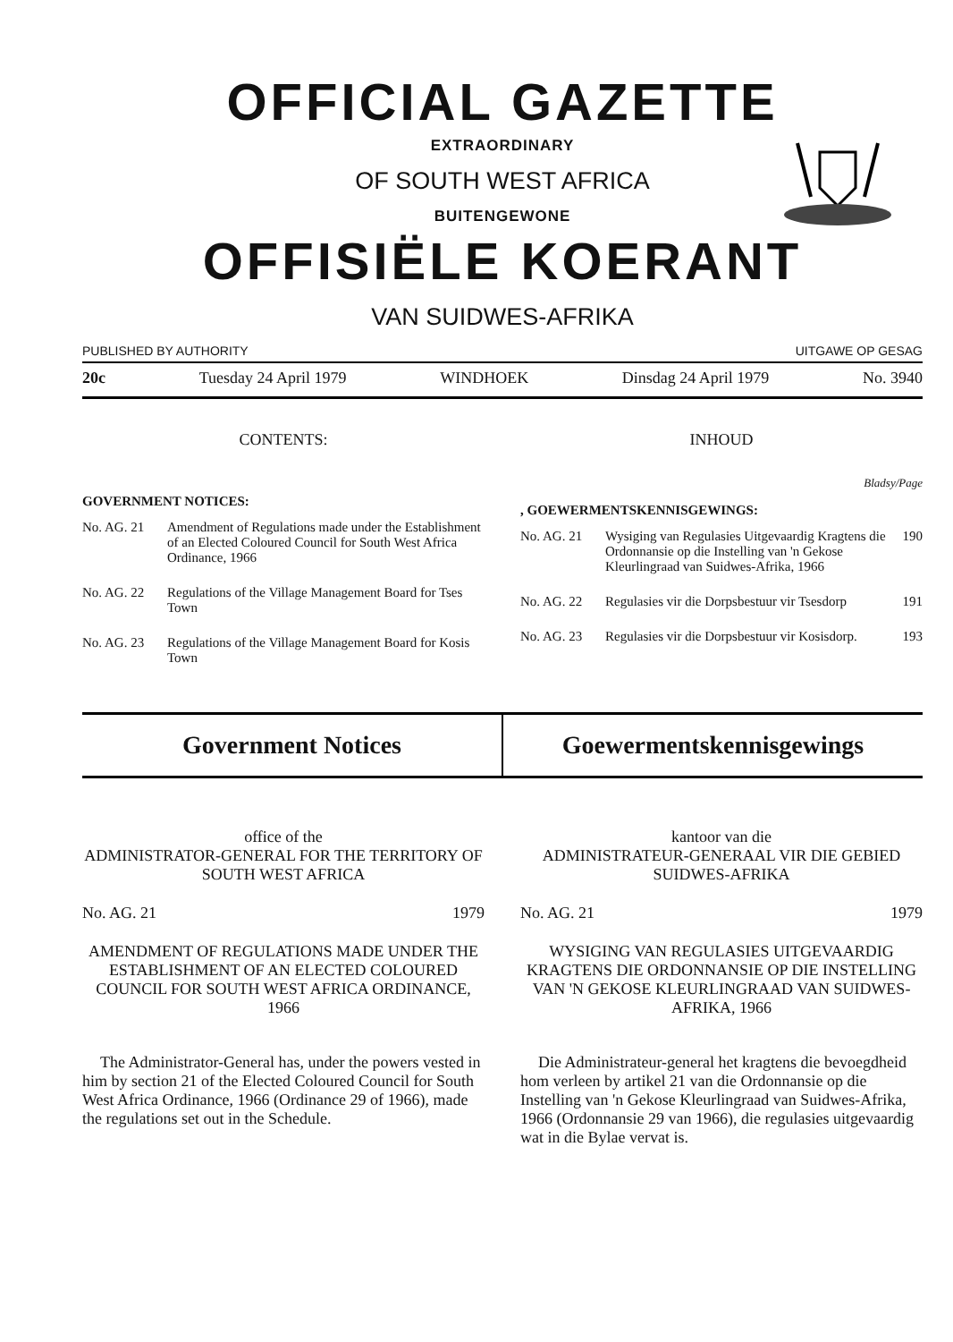OFFICIAL GAZETTE
EXTRAORDINARY
OF SOUTH WEST AFRICA
BUITENGEWONE
OFFISIËLE KOERANT
VAN SUIDWES-AFRIKA
PUBLISHED BY AUTHORITY UITGAWE OP GESAG
20c Tuesday 24 April 1979 WINDHOEK Dinsdag 24 April 1979 No. 3940
CONTENTS:
GOVERNMENT NOTICES:
No. AG. 21 Amendment of Regulations made under the Establishment of an Elected Coloured Council for South West Africa Ordinance, 1966
No. AG. 22 Regulations of the Village Management Board for Tses Town
No. AG. 23 Regulations of the Village Management Board for Kosis Town
INHOUD
Bladsy/Page
, GOEWERMENTSKENNISGEWINGS:
No. AG. 21 Wysiging van Regulasies Uitgevaardig Kragtens die Ordonnansie op die Instelling van 'n Gekose Kleurlingraad van Suidwes-Afrika, 1966 190
No. AG. 22 Regulasies vir die Dorpsbestuur vir Tsesdorp 191
No. AG. 23 Regulasies vir die Dorpsbestuur vir Kosisdorp. 193
Government Notices Goewermentskennisgewings
office of the
ADMINISTRATOR-GENERAL FOR THE TERRITORY OF SOUTH WEST AFRICA
No. AG. 21 1979
AMENDMENT OF REGULATIONS MADE UNDER THE ESTABLISHMENT OF AN ELECTED COLOURED COUNCIL FOR SOUTH WEST AFRICA ORDINANCE, 1966
The Administrator-General has, under the powers vested in him by section 21 of the Elected Coloured Council for South West Africa Ordinance, 1966 (Ordinance 29 of 1966), made the regulations set out in the Schedule.
kantoor van die
ADMINISTRATEUR-GENERAAL VIR DIE GEBIED SUIDWES-AFRIKA
No. AG. 21 1979
WYSIGING VAN REGULASIES UITGEVAARDIG KRAGTENS DIE ORDONNANSIE OP DIE INSTELLING VAN 'N GEKOSE KLEURLINGRAAD VAN SUIDWES-AFRIKA, 1966
Die Administrateur-general het kragtens die bevoegdheid hom verleen by artikel 21 van die Ordonnansie op die Instelling van 'n Gekose Kleurlingraad van Suidwes-Afrika, 1966 (Ordonnansie 29 van 1966), die regulasies uitgevaardig wat in die Bylae vervat is.